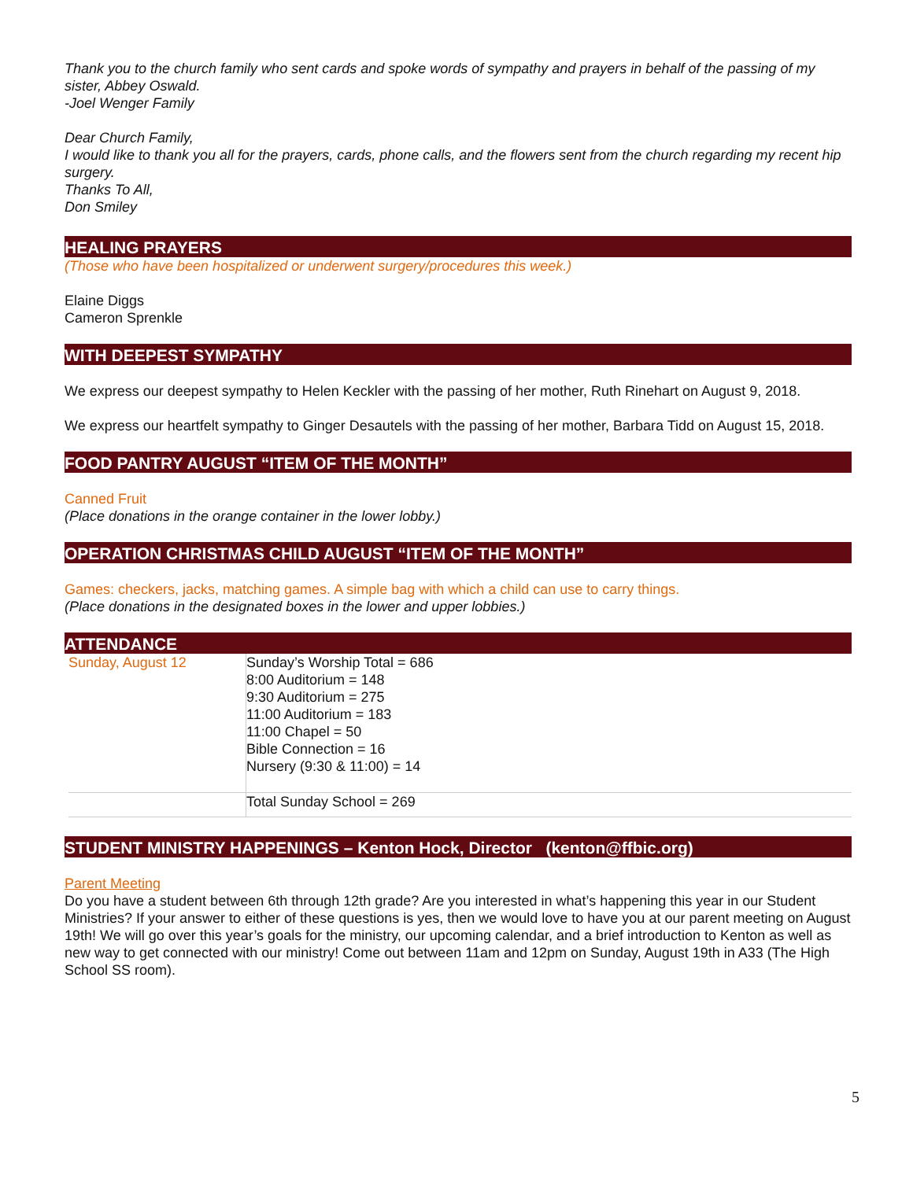Thank you to the church family who sent cards and spoke words of sympathy and prayers in behalf of the passing of my sister, Abbey Oswald.
-Joel Wenger Family
Dear Church Family,
I would like to thank you all for the prayers, cards, phone calls, and the flowers sent from the church regarding my recent hip surgery.
Thanks To All,
Don Smiley
HEALING PRAYERS
(Those who have been hospitalized or underwent surgery/procedures this week.)
Elaine Diggs
Cameron Sprenkle
WITH DEEPEST SYMPATHY
We express our deepest sympathy to Helen Keckler with the passing of her mother, Ruth Rinehart on August 9, 2018.
We express our heartfelt sympathy to Ginger Desautels with the passing of her mother, Barbara Tidd on August 15, 2018.
FOOD PANTRY AUGUST “ITEM OF THE MONTH”
Canned Fruit
(Place donations in the orange container in the lower lobby.)
OPERATION CHRISTMAS CHILD AUGUST “ITEM OF THE MONTH”
Games: checkers, jacks, matching games. A simple bag with which a child can use to carry things.
(Place donations in the designated boxes in the lower and upper lobbies.)
ATTENDANCE
| Sunday, August 12 | Sunday’s Worship Total = 686 8:00 Auditorium = 148 9:30 Auditorium = 275 11:00 Auditorium = 183 11:00 Chapel = 50 Bible Connection = 16 Nursery (9:30 & 11:00) = 14 |
| | Total Sunday School = 269 |
STUDENT MINISTRY HAPPENINGS – Kenton Hock, Director (kenton@ffbic.org)
Parent Meeting
Do you have a student between 6th through 12th grade? Are you interested in what’s happening this year in our Student Ministries? If your answer to either of these questions is yes, then we would love to have you at our parent meeting on August 19th! We will go over this year’s goals for the ministry, our upcoming calendar, and a brief introduction to Kenton as well as new way to get connected with our ministry! Come out between 11am and 12pm on Sunday, August 19th in A33 (The High School SS room).
5